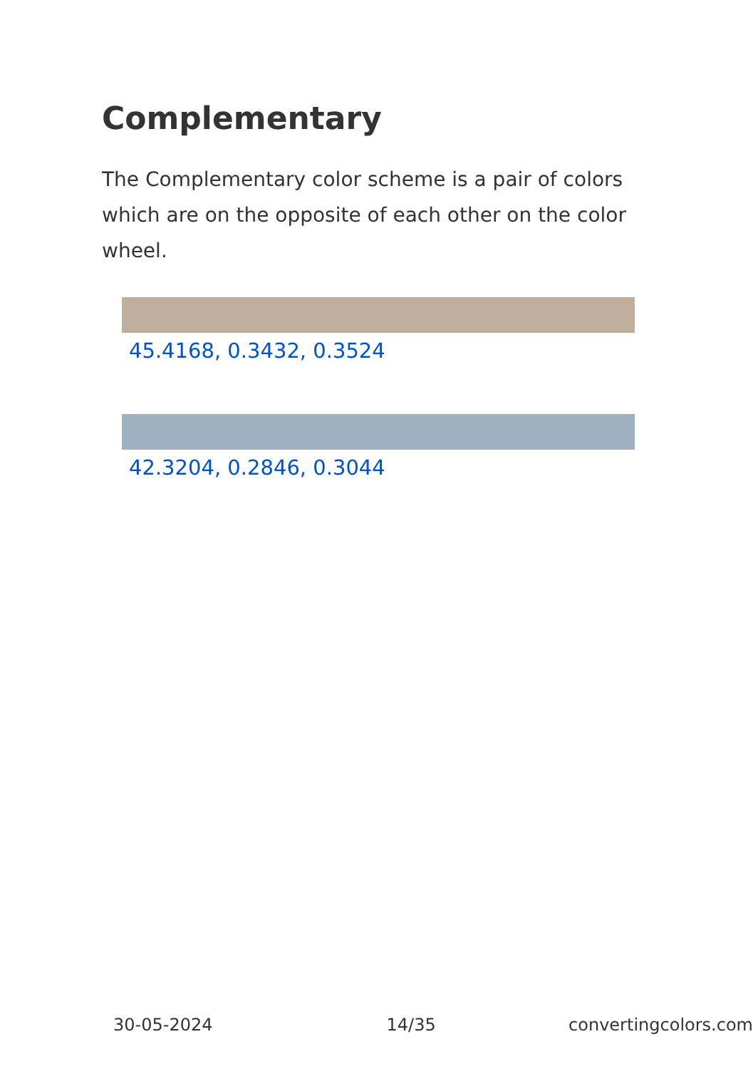Complementary
The Complementary color scheme is a pair of colors which are on the opposite of each other on the color wheel.
45.4168, 0.3432, 0.3524
42.3204, 0.2846, 0.3044
30-05-2024 14/35 convertingcolors.com